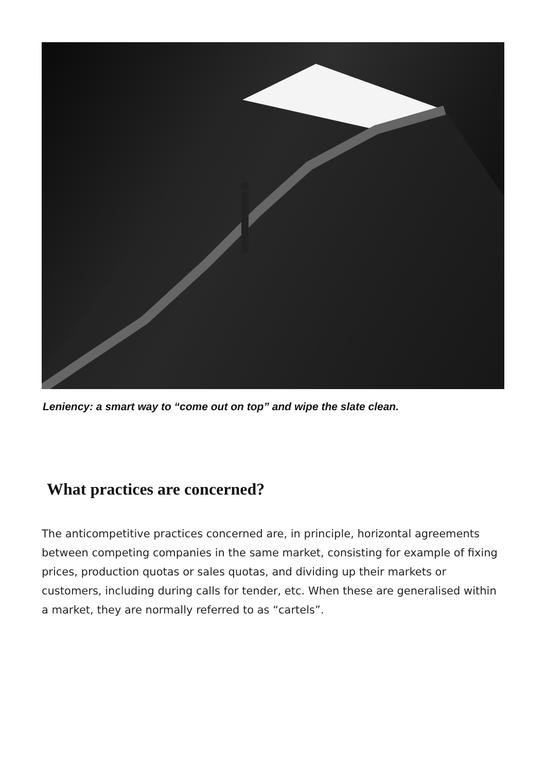Leniency: a smart way to “come out on top” and wipe the slate clean.
What practices are concerned?
The anticompetitive practices concerned are, in principle, horizontal agreements between competing companies in the same market, consisting for example of fixing prices, production quotas or sales quotas, and dividing up their markets or customers, including during calls for tender, etc. When these are generalised within a market, they are normally referred to as “cartels”.